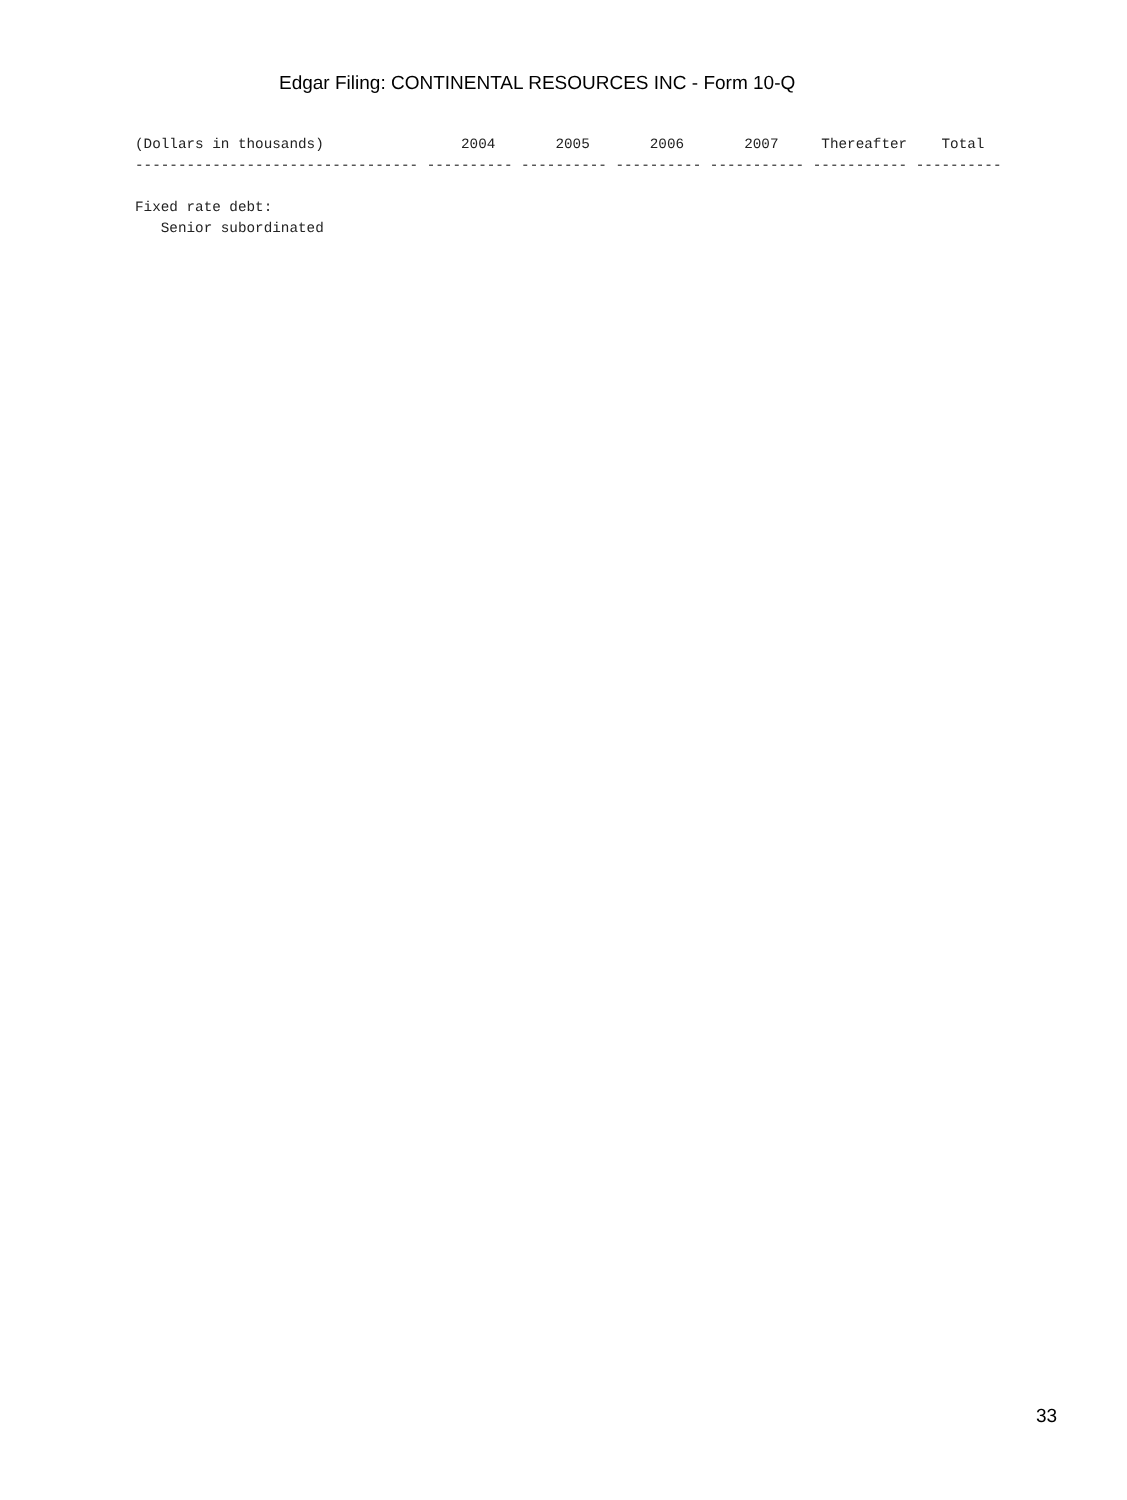Edgar Filing: CONTINENTAL RESOURCES INC - Form 10-Q
(Dollars in thousands)                2004       2005       2006       2007     Thereafter    Total
--------------------------------- ---------- ---------- ---------- ----------- ----------- ----------

Fixed rate debt:
   Senior subordinated
33